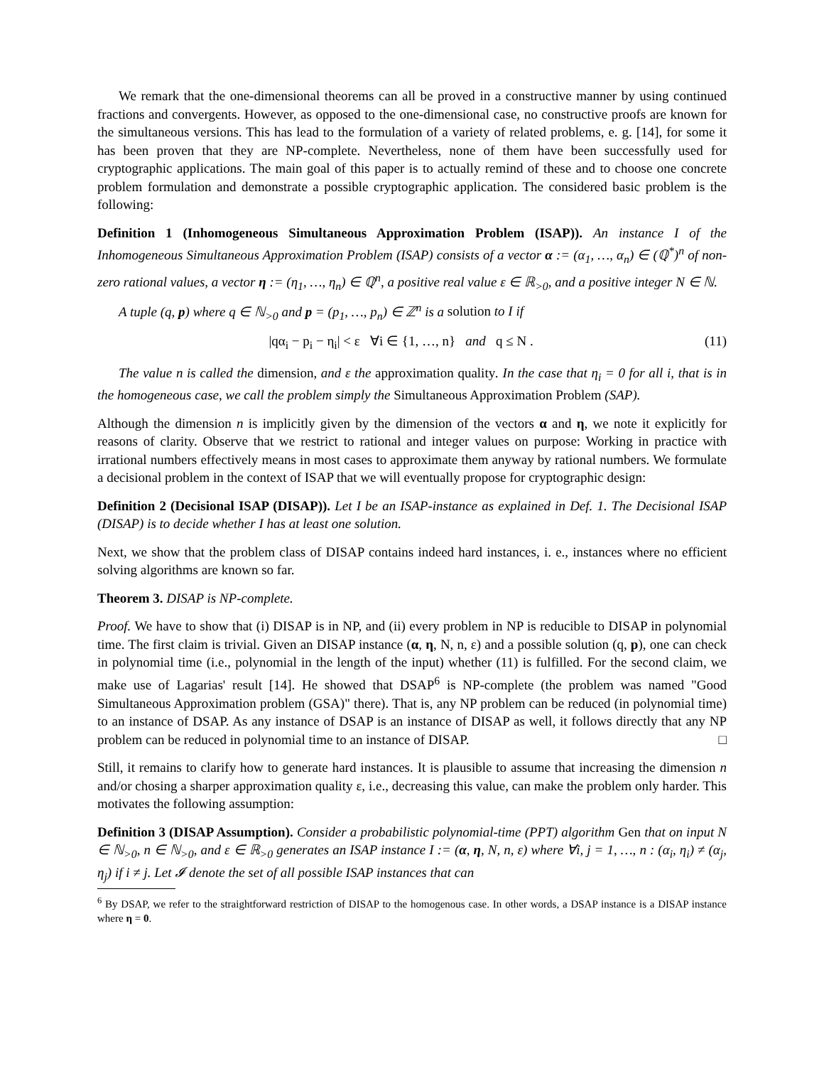We remark that the one-dimensional theorems can all be proved in a constructive manner by using continued fractions and convergents. However, as opposed to the one-dimensional case, no constructive proofs are known for the simultaneous versions. This has lead to the formulation of a variety of related problems, e. g. [14], for some it has been proven that they are NP-complete. Nevertheless, none of them have been successfully used for cryptographic applications. The main goal of this paper is to actually remind of these and to choose one concrete problem formulation and demonstrate a possible cryptographic application. The considered basic problem is the following:
Definition 1 (Inhomogeneous Simultaneous Approximation Problem (ISAP)). An instance I of the Inhomogeneous Simultaneous Approximation Problem (ISAP) consists of a vector α := (α<sub>1</sub>, …, α<sub>n</sub>) ∈ (ℚ<sup>*</sup>)<sup>n</sup> of non-zero rational values, a vector η := (η<sub>1</sub>, …, η<sub>n</sub>) ∈ ℚ<sup>n</sup>, a positive real value ε ∈ ℝ<sub>>0</sub>, and a positive integer N ∈ ℕ.
A tuple (q, p) where q ∈ ℕ<sub>>0</sub> and p = (p<sub>1</sub>, …, p<sub>n</sub>) ∈ ℤ<sup>n</sup> is a solution to I if
|qα<sub>i</sub> − p<sub>i</sub> − η<sub>i</sub>| < ε ∀i ∈ {1, …, n} and q ≤ N . (11)
The value n is called the dimension, and ε the approximation quality. In the case that η<sub>i</sub> = 0 for all i, that is in the homogeneous case, we call the problem simply the Simultaneous Approximation Problem (SAP).
Although the dimension n is implicitly given by the dimension of the vectors α and η, we note it explicitly for reasons of clarity. Observe that we restrict to rational and integer values on purpose: Working in practice with irrational numbers effectively means in most cases to approximate them anyway by rational numbers. We formulate a decisional problem in the context of ISAP that we will eventually propose for cryptographic design:
Definition 2 (Decisional ISAP (DISAP)). Let I be an ISAP-instance as explained in Def. 1. The Decisional ISAP (DISAP) is to decide whether I has at least one solution.
Next, we show that the problem class of DISAP contains indeed hard instances, i. e., instances where no efficient solving algorithms are known so far.
Theorem 3. DISAP is NP-complete.
Proof. We have to show that (i) DISAP is in NP, and (ii) every problem in NP is reducible to DISAP in polynomial time. The first claim is trivial. Given an DISAP instance (α, η, N, n, ε) and a possible solution (q, p), one can check in polynomial time (i.e., polynomial in the length of the input) whether (11) is fulfilled. For the second claim, we make use of Lagarias' result [14]. He showed that DSAP<sup>6</sup> is NP-complete (the problem was named "Good Simultaneous Approximation problem (GSA)" there). That is, any NP problem can be reduced (in polynomial time) to an instance of DSAP. As any instance of DSAP is an instance of DISAP as well, it follows directly that any NP problem can be reduced in polynomial time to an instance of DISAP. □
Still, it remains to clarify how to generate hard instances. It is plausible to assume that increasing the dimension n and/or chosing a sharper approximation quality ε, i.e., decreasing this value, can make the problem only harder. This motivates the following assumption:
Definition 3 (DISAP Assumption). Consider a probabilistic polynomial-time (PPT) algorithm Gen that on input N ∈ ℕ<sub>>0</sub>, n ∈ ℕ<sub>>0</sub>, and ε ∈ ℝ<sub>>0</sub> generates an ISAP instance I := (α, η, N, n, ε) where ∀i, j = 1, …, n : (α<sub>i</sub>, η<sub>i</sub>) ≠ (α<sub>j</sub>, η<sub>j</sub>) if i ≠ j. Let 𝓘 denote the set of all possible ISAP instances that can
<sup>6</sup> By DSAP, we refer to the straightforward restriction of DISAP to the homogenous case. In other words, a DSAP instance is a DISAP instance where η = 0.